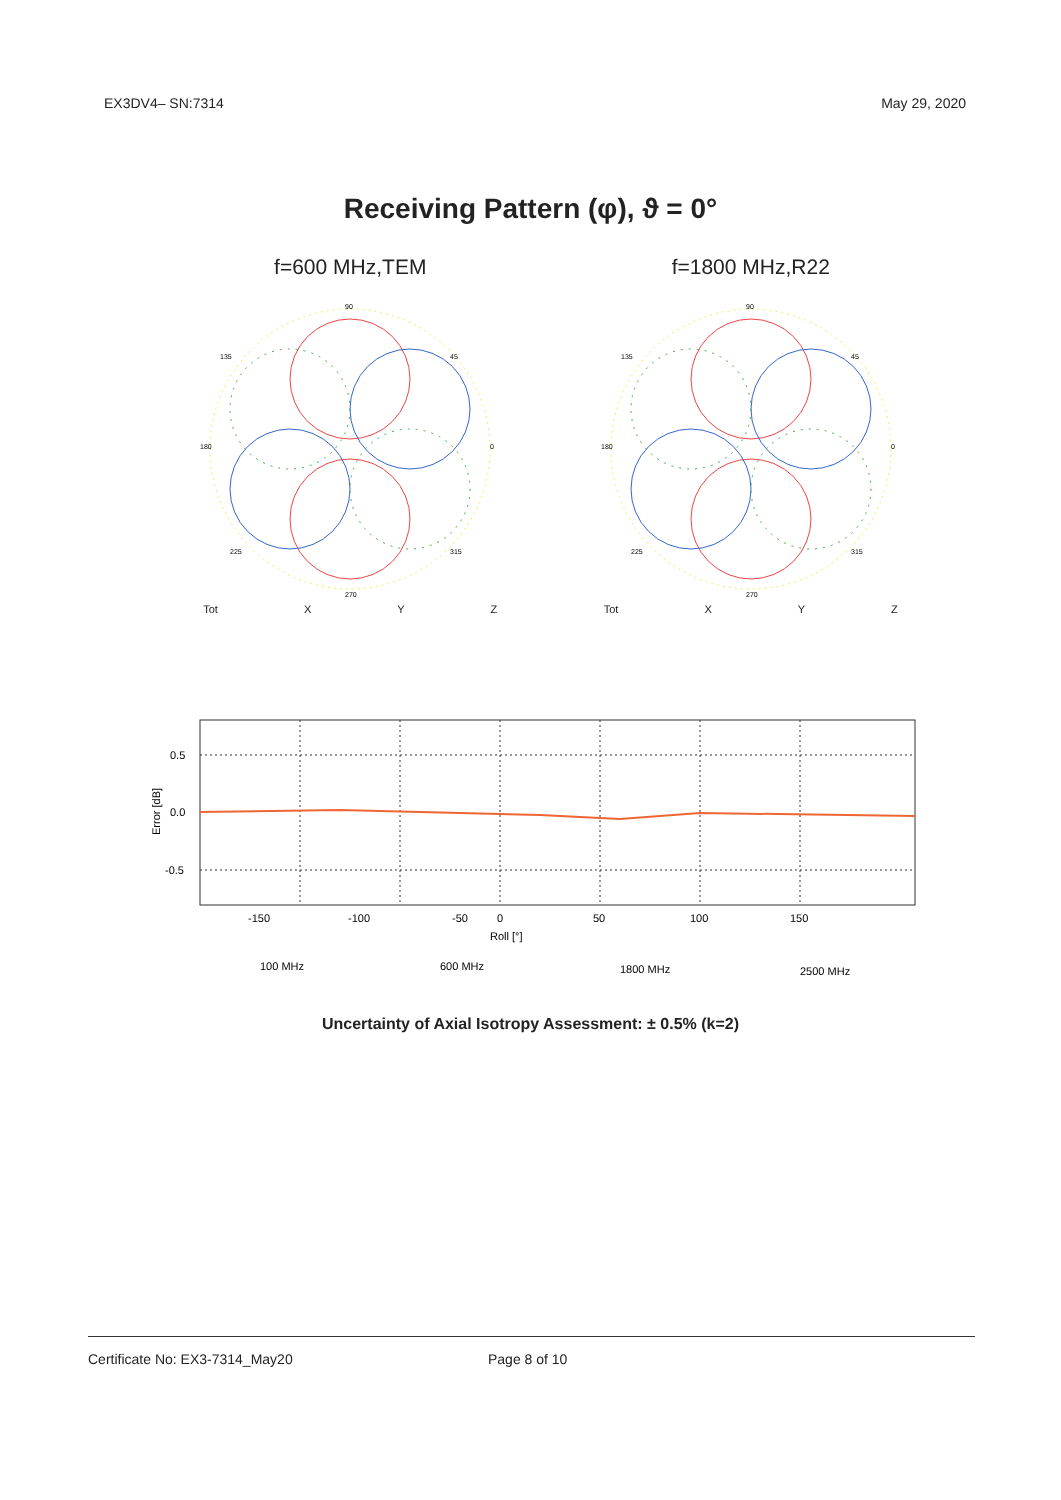EX3DV4– SN:7314 May 29, 2020
Receiving Pattern (φ), ϑ = 0°
f=600 MHz,TEM
90
135
45
180
0
225
315
270
Tot X Y Z
f=1800 MHz,R22
90
135
45
180
0
225
315
270
Tot X Y Z
Error [dB]
0.5
0.0
-0.5
-150
-100
-50
0
50
100
150
Roll [°]
100 MHz
600 MHz
1800 MHz
2500 MHz
Uncertainty of Axial Isotropy Assessment: ± 0.5% (k=2)
Certificate No: EX3-7314_May20 Page 8 of 10